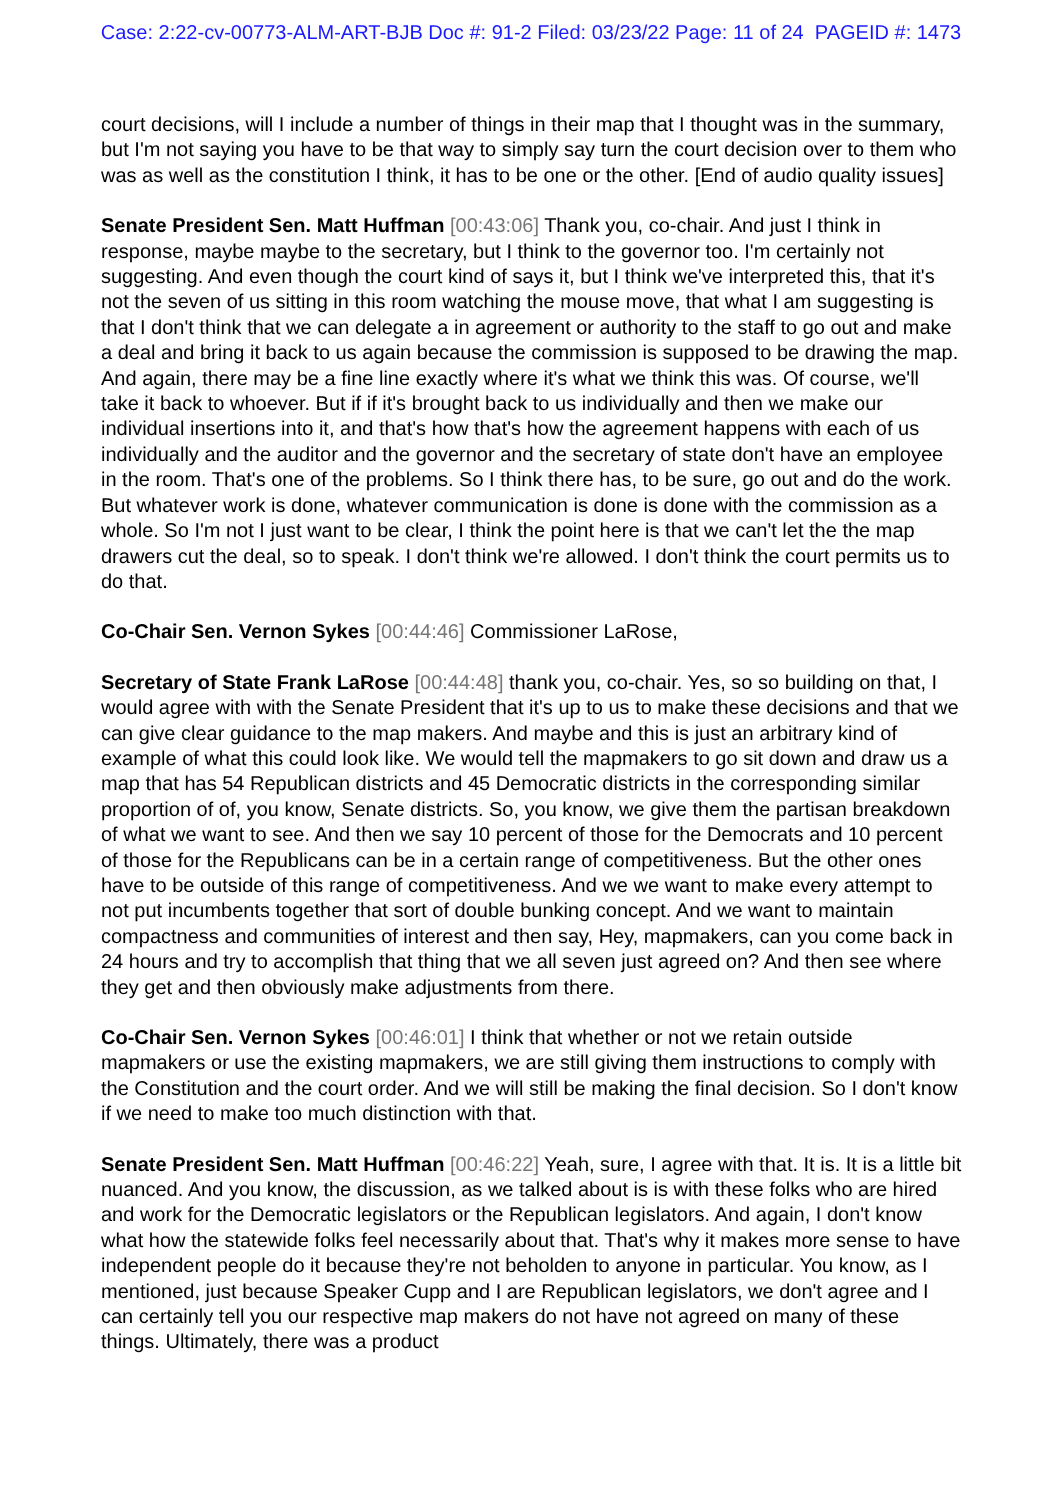Case: 2:22-cv-00773-ALM-ART-BJB Doc #: 91-2 Filed: 03/23/22 Page: 11 of 24 PAGEID #: 1473
court decisions, will I include a number of things in their map that I thought was in the summary, but I'm not saying you have to be that way to simply say turn the court decision over to them who was as well as the constitution I think, it has to be one or the other. [End of audio quality issues]
Senate President Sen. Matt Huffman [00:43:06] Thank you, co-chair. And just I think in response, maybe maybe to the secretary, but I think to the governor too. I'm certainly not suggesting. And even though the court kind of says it, but I think we've interpreted this, that it's not the seven of us sitting in this room watching the mouse move, that what I am suggesting is that I don't think that we can delegate a in agreement or authority to the staff to go out and make a deal and bring it back to us again because the commission is supposed to be drawing the map. And again, there may be a fine line exactly where it's what we think this was. Of course, we'll take it back to whoever. But if if it's brought back to us individually and then we make our individual insertions into it, and that's how that's how the agreement happens with each of us individually and the auditor and the governor and the secretary of state don't have an employee in the room. That's one of the problems. So I think there has, to be sure, go out and do the work. But whatever work is done, whatever communication is done is done with the commission as a whole. So I'm not I just want to be clear, I think the point here is that we can't let the the map drawers cut the deal, so to speak. I don't think we're allowed. I don't think the court permits us to do that.
Co-Chair Sen. Vernon Sykes [00:44:46] Commissioner LaRose,
Secretary of State Frank LaRose [00:44:48] thank you, co-chair. Yes, so so building on that, I would agree with with the Senate President that it's up to us to make these decisions and that we can give clear guidance to the map makers. And maybe and this is just an arbitrary kind of example of what this could look like. We would tell the mapmakers to go sit down and draw us a map that has 54 Republican districts and 45 Democratic districts in the corresponding similar proportion of of, you know, Senate districts. So, you know, we give them the partisan breakdown of what we want to see. And then we say 10 percent of those for the Democrats and 10 percent of those for the Republicans can be in a certain range of competitiveness. But the other ones have to be outside of this range of competitiveness. And we we want to make every attempt to not put incumbents together that sort of double bunking concept. And we want to maintain compactness and communities of interest and then say, Hey, mapmakers, can you come back in 24 hours and try to accomplish that thing that we all seven just agreed on? And then see where they get and then obviously make adjustments from there.
Co-Chair Sen. Vernon Sykes [00:46:01] I think that whether or not we retain outside mapmakers or use the existing mapmakers, we are still giving them instructions to comply with the Constitution and the court order. And we will still be making the final decision. So I don't know if we need to make too much distinction with that.
Senate President Sen. Matt Huffman [00:46:22] Yeah, sure, I agree with that. It is. It is a little bit nuanced. And you know, the discussion, as we talked about is is with these folks who are hired and work for the Democratic legislators or the Republican legislators. And again, I don't know what how the statewide folks feel necessarily about that. That's why it makes more sense to have independent people do it because they're not beholden to anyone in particular. You know, as I mentioned, just because Speaker Cupp and I are Republican legislators, we don't agree and I can certainly tell you our respective map makers do not have not agreed on many of these things. Ultimately, there was a product